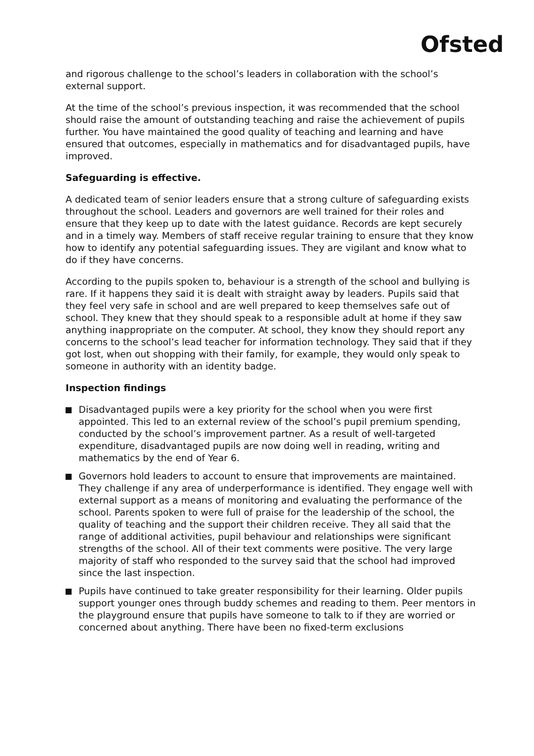Ofsted
and rigorous challenge to the school’s leaders in collaboration with the school’s external support.
At the time of the school’s previous inspection, it was recommended that the school should raise the amount of outstanding teaching and raise the achievement of pupils further. You have maintained the good quality of teaching and learning and have ensured that outcomes, especially in mathematics and for disadvantaged pupils, have improved.
Safeguarding is effective.
A dedicated team of senior leaders ensure that a strong culture of safeguarding exists throughout the school. Leaders and governors are well trained for their roles and ensure that they keep up to date with the latest guidance. Records are kept securely and in a timely way. Members of staff receive regular training to ensure that they know how to identify any potential safeguarding issues. They are vigilant and know what to do if they have concerns.
According to the pupils spoken to, behaviour is a strength of the school and bullying is rare. If it happens they said it is dealt with straight away by leaders. Pupils said that they feel very safe in school and are well prepared to keep themselves safe out of school. They knew that they should speak to a responsible adult at home if they saw anything inappropriate on the computer. At school, they know they should report any concerns to the school’s lead teacher for information technology. They said that if they got lost, when out shopping with their family, for example, they would only speak to someone in authority with an identity badge.
Inspection findings
Disadvantaged pupils were a key priority for the school when you were first appointed. This led to an external review of the school’s pupil premium spending, conducted by the school’s improvement partner. As a result of well-targeted expenditure, disadvantaged pupils are now doing well in reading, writing and mathematics by the end of Year 6.
Governors hold leaders to account to ensure that improvements are maintained. They challenge if any area of underperformance is identified. They engage well with external support as a means of monitoring and evaluating the performance of the school. Parents spoken to were full of praise for the leadership of the school, the quality of teaching and the support their children receive. They all said that the range of additional activities, pupil behaviour and relationships were significant strengths of the school. All of their text comments were positive. The very large majority of staff who responded to the survey said that the school had improved since the last inspection.
Pupils have continued to take greater responsibility for their learning. Older pupils support younger ones through buddy schemes and reading to them. Peer mentors in the playground ensure that pupils have someone to talk to if they are worried or concerned about anything. There have been no fixed-term exclusions